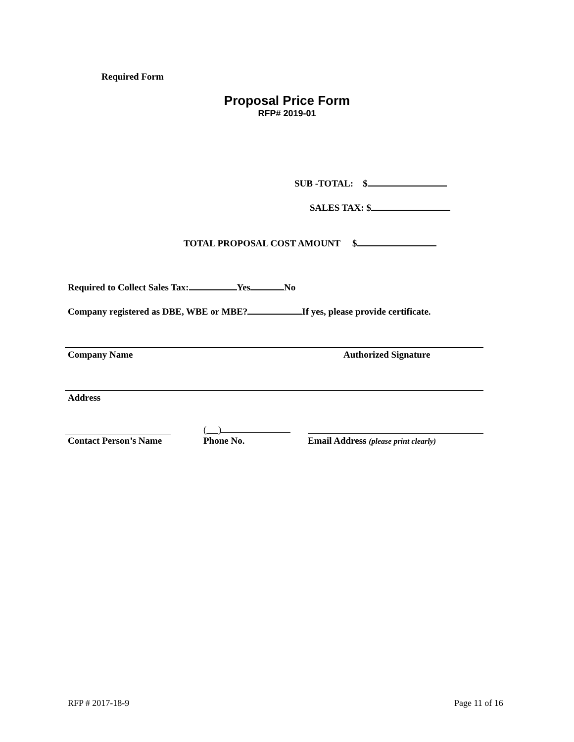Required Form
Proposal Price Form
RFP# 2019-01
SUB -TOTAL: $
SALES TAX: $
TOTAL PROPOSAL COST AMOUNT $
Required to Collect Sales Tax: Yes No
Company registered as DBE, WBE or MBE? If yes, please provide certificate.
Company Name Authorized Signature
Address
( )
Contact Person’s Name Phone No.
Email Address (please print clearly)
RFP # 2017-18-9 Page 11 of 16